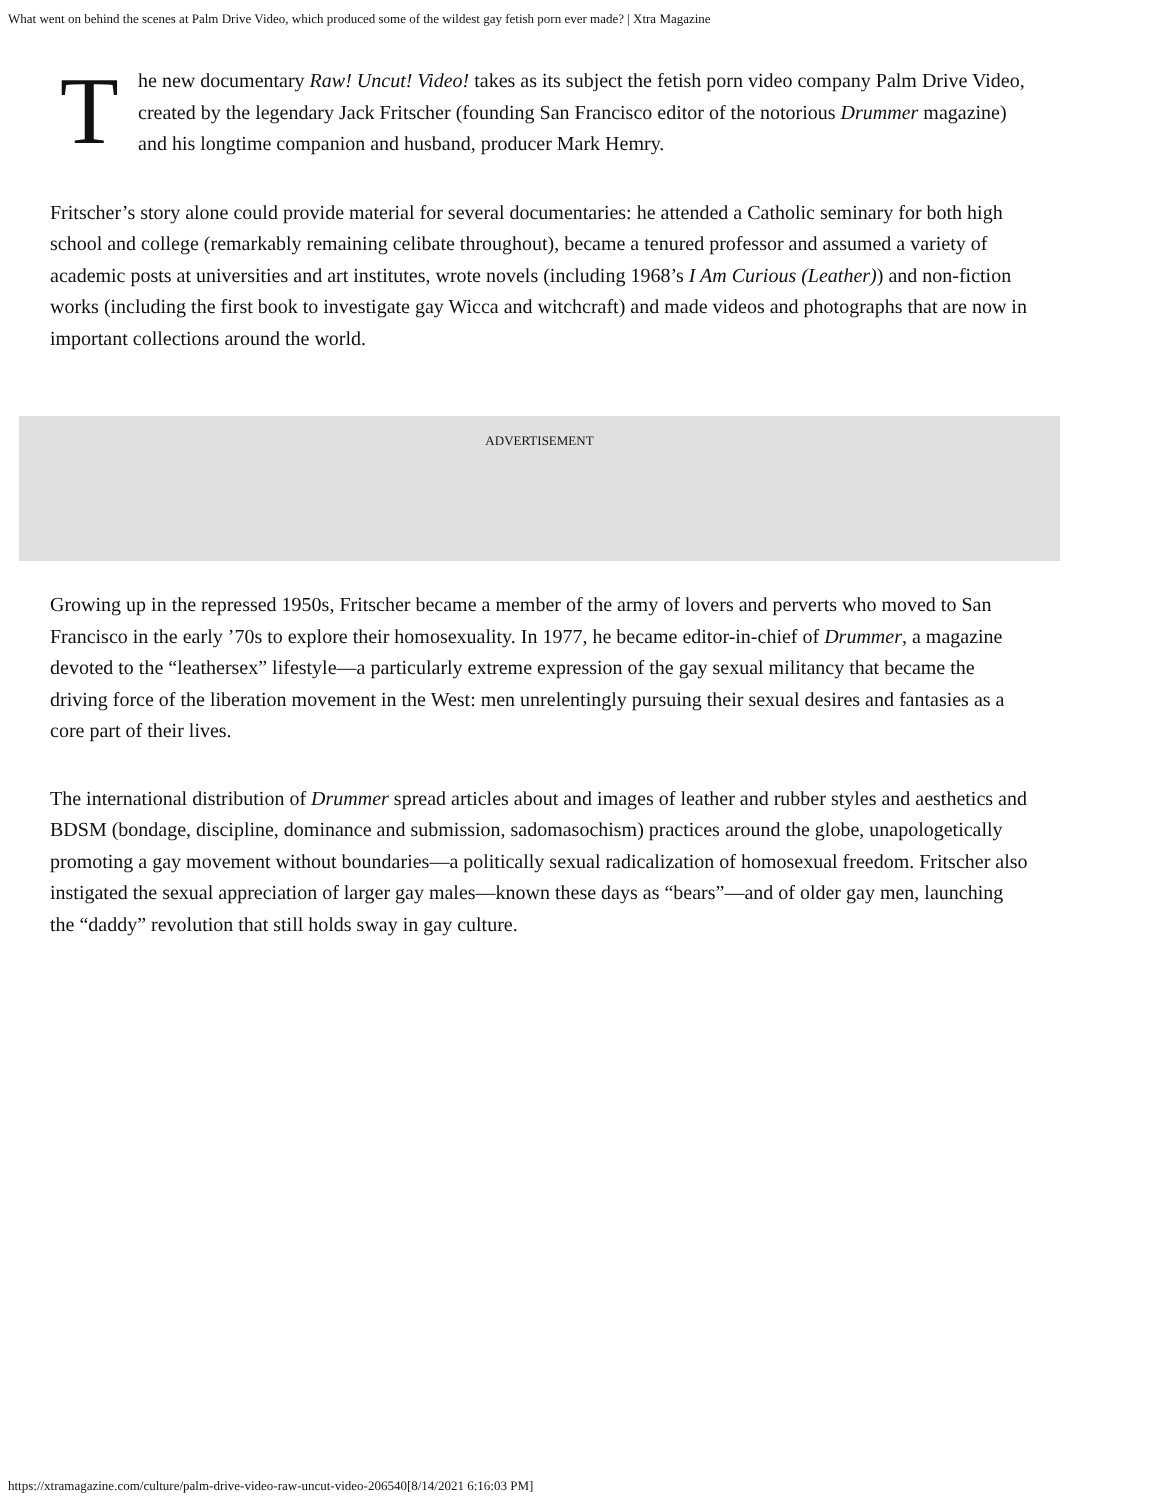What went on behind the scenes at Palm Drive Video, which produced some of the wildest gay fetish porn ever made? | Xtra Magazine
T
he new documentary Raw! Uncut! Video! takes as its subject the fetish porn video company Palm Drive Video, created by the legendary Jack Fritscher (founding San Francisco editor of the notorious Drummer magazine) and his longtime companion and husband, producer Mark Hemry.
Fritscher’s story alone could provide material for several documentaries: he attended a Catholic seminary for both high school and college (remarkably remaining celibate throughout), became a tenured professor and assumed a variety of academic posts at universities and art institutes, wrote novels (including 1968’s I Am Curious (Leather)) and non-fiction works (including the first book to investigate gay Wicca and witchcraft) and made videos and photographs that are now in important collections around the world.
ADVERTISEMENT
Growing up in the repressed 1950s, Fritscher became a member of the army of lovers and perverts who moved to San Francisco in the early ’70s to explore their homosexuality. In 1977, he became editor-in-chief of Drummer, a magazine devoted to the “leathersex” lifestyle—a particularly extreme expression of the gay sexual militancy that became the driving force of the liberation movement in the West: men unrelentingly pursuing their sexual desires and fantasies as a core part of their lives.
The international distribution of Drummer spread articles about and images of leather and rubber styles and aesthetics and BDSM (bondage, discipline, dominance and submission, sadomasochism) practices around the globe, unapologetically promoting a gay movement without boundaries—a politically sexual radicalization of homosexual freedom. Fritscher also instigated the sexual appreciation of larger gay males—known these days as “bears”—and of older gay men, launching the “daddy” revolution that still holds sway in gay culture.
https://xtramagazine.com/culture/palm-drive-video-raw-uncut-video-206540[8/14/2021 6:16:03 PM]